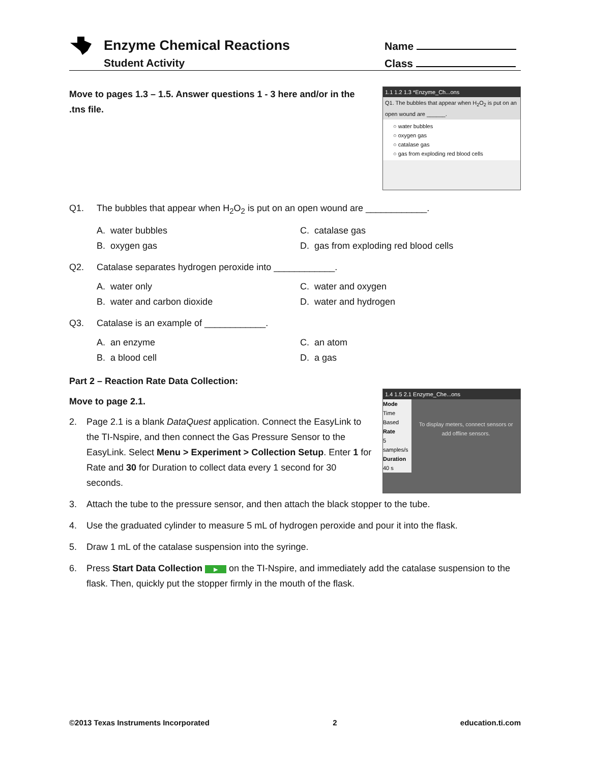Enzyme Chemical Reactions
Student Activity
Name
Class
1.1 1.2 1.3 *Enzyme_Ch...ons
Q1. The bubbles that appear when H<sub>2</sub>O<sub>2</sub> is put on an open wound are ______.
○ water bubbles
○ oxygen gas
○ catalase gas
○ gas from exploding red blood cells
Move to pages 1.3 – 1.5. Answer questions 1 - 3 here and/or in the .tns file.
Q1. The bubbles that appear when H<sub>2</sub>O<sub>2</sub> is put on an open wound are ____________.
A. water bubbles C. catalase gas B. oxygen gas D. gas from exploding red blood cells
Q2. Catalase separates hydrogen peroxide into ____________.
A. water only C. water and oxygen B. water and carbon dioxide D. water and hydrogen
Q3. Catalase is an example of ____________.
A. an enzyme C. an atom B. a blood cell D. a gas
Part 2 – Reaction Rate Data Collection:
1.4 1.5 2.1 Enzyme_Che...ons
Mode
Time Based
Rate
5 samples/s
Duration
40 s
To display meters, connect sensors or add offline sensors.
Move to page 2.1.
2. Page 2.1 is a blank DataQuest application. Connect the EasyLink to the TI-Nspire, and then connect the Gas Pressure Sensor to the EasyLink. Select Menu > Experiment > Collection Setup. Enter 1 for Rate and 30 for Duration to collect data every 1 second for 30 seconds.
3. Attach the tube to the pressure sensor, and then attach the black stopper to the tube.
4. Use the graduated cylinder to measure 5 mL of hydrogen peroxide and pour it into the flask.
5. Draw 1 mL of the catalase suspension into the syringe.
6. Press Start Data Collection ▶ on the TI-Nspire, and immediately add the catalase suspension to the flask. Then, quickly put the stopper firmly in the mouth of the flask.
©2013 Texas Instruments Incorporated 2 education.ti.com